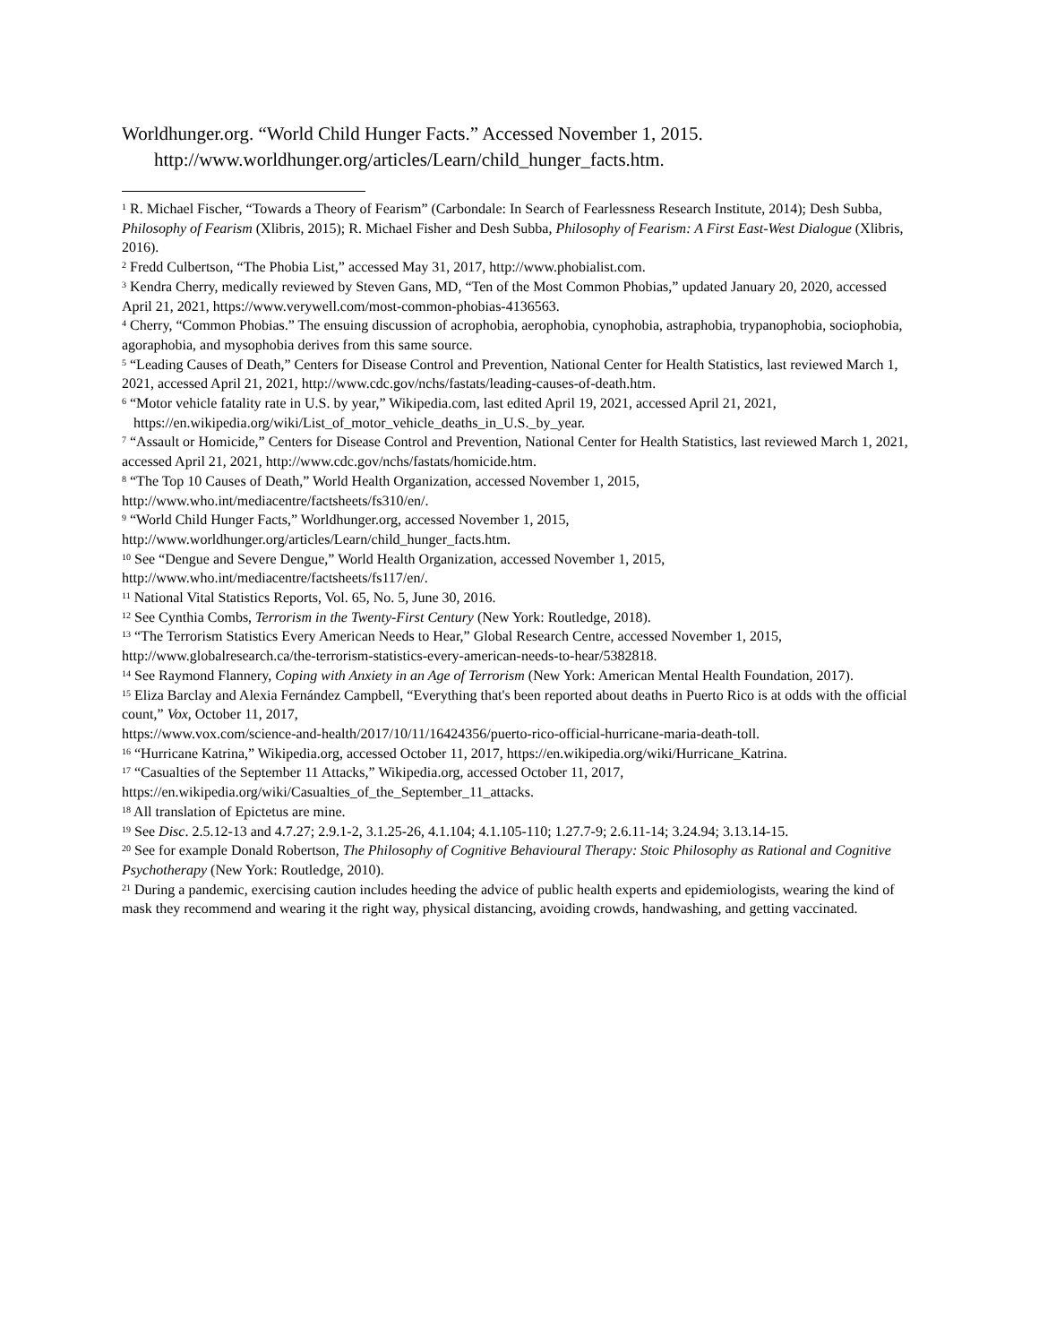Worldhunger.org. “World Child Hunger Facts.” Accessed November 1, 2015. http://www.worldhunger.org/articles/Learn/child_hunger_facts.htm.
<sup>1</sup> R. Michael Fischer, “Towards a Theory of Fearism” (Carbondale: In Search of Fearlessness Research Institute, 2014); Desh Subba, Philosophy of Fearism (Xlibris, 2015); R. Michael Fisher and Desh Subba, Philosophy of Fearism: A First East-West Dialogue (Xlibris, 2016).
<sup>2</sup> Fredd Culbertson, “The Phobia List,” accessed May 31, 2017, http://www.phobialist.com.
<sup>3</sup> Kendra Cherry, medically reviewed by Steven Gans, MD, “Ten of the Most Common Phobias,” updated January 20, 2020, accessed April 21, 2021, https://www.verywell.com/most-common-phobias-4136563.
<sup>4</sup> Cherry, “Common Phobias.” The ensuing discussion of acrophobia, aerophobia, cynophobia, astraphobia, trypanophobia, sociophobia, agoraphobia, and mysophobia derives from this same source.
<sup>5</sup> “Leading Causes of Death,” Centers for Disease Control and Prevention, National Center for Health Statistics, last reviewed March 1, 2021, accessed April 21, 2021, http://www.cdc.gov/nchs/fastats/leading-causes-of-death.htm.
<sup>6</sup> “Motor vehicle fatality rate in U.S. by year,” Wikipedia.com, last edited April 19, 2021, accessed April 21, 2021,
https://en.wikipedia.org/wiki/List_of_motor_vehicle_deaths_in_U.S._by_year.
<sup>7</sup> “Assault or Homicide,” Centers for Disease Control and Prevention, National Center for Health Statistics, last reviewed March 1, 2021, accessed April 21, 2021, http://www.cdc.gov/nchs/fastats/homicide.htm.
<sup>8</sup> “The Top 10 Causes of Death,” World Health Organization, accessed November 1, 2015,
http://www.who.int/mediacentre/factsheets/fs310/en/.
<sup>9</sup> “World Child Hunger Facts,” Worldhunger.org, accessed November 1, 2015,
http://www.worldhunger.org/articles/Learn/child_hunger_facts.htm.
<sup>10</sup> See “Dengue and Severe Dengue,” World Health Organization, accessed November 1, 2015,
http://www.who.int/mediacentre/factsheets/fs117/en/.
<sup>11</sup> National Vital Statistics Reports, Vol. 65, No. 5, June 30, 2016.
<sup>12</sup> See Cynthia Combs, Terrorism in the Twenty-First Century (New York: Routledge, 2018).
<sup>13</sup> “The Terrorism Statistics Every American Needs to Hear,” Global Research Centre, accessed November 1, 2015, http://www.globalresearch.ca/the-terrorism-statistics-every-american-needs-to-hear/5382818.
<sup>14</sup> See Raymond Flannery, Coping with Anxiety in an Age of Terrorism (New York: American Mental Health Foundation, 2017).
<sup>15</sup> Eliza Barclay and Alexia Fernández Campbell, “Everything that's been reported about deaths in Puerto Rico is at odds with the official count,” Vox, October 11, 2017,
https://www.vox.com/science-and-health/2017/10/11/16424356/puerto-rico-official-hurricane-maria-death-toll.
<sup>16</sup> “Hurricane Katrina,” Wikipedia.org, accessed October 11, 2017, https://en.wikipedia.org/wiki/Hurricane_Katrina.
<sup>17</sup> “Casualties of the September 11 Attacks,” Wikipedia.org, accessed October 11, 2017,
https://en.wikipedia.org/wiki/Casualties_of_the_September_11_attacks.
<sup>18</sup> All translation of Epictetus are mine.
<sup>19</sup> See Disc. 2.5.12-13 and 4.7.27; 2.9.1-2, 3.1.25-26, 4.1.104; 4.1.105-110; 1.27.7-9; 2.6.11-14; 3.24.94; 3.13.14-15.
<sup>20</sup> See for example Donald Robertson, The Philosophy of Cognitive Behavioural Therapy: Stoic Philosophy as Rational and Cognitive Psychotherapy (New York: Routledge, 2010).
<sup>21</sup> During a pandemic, exercising caution includes heeding the advice of public health experts and epidemiologists, wearing the kind of mask they recommend and wearing it the right way, physical distancing, avoiding crowds, handwashing, and getting vaccinated.